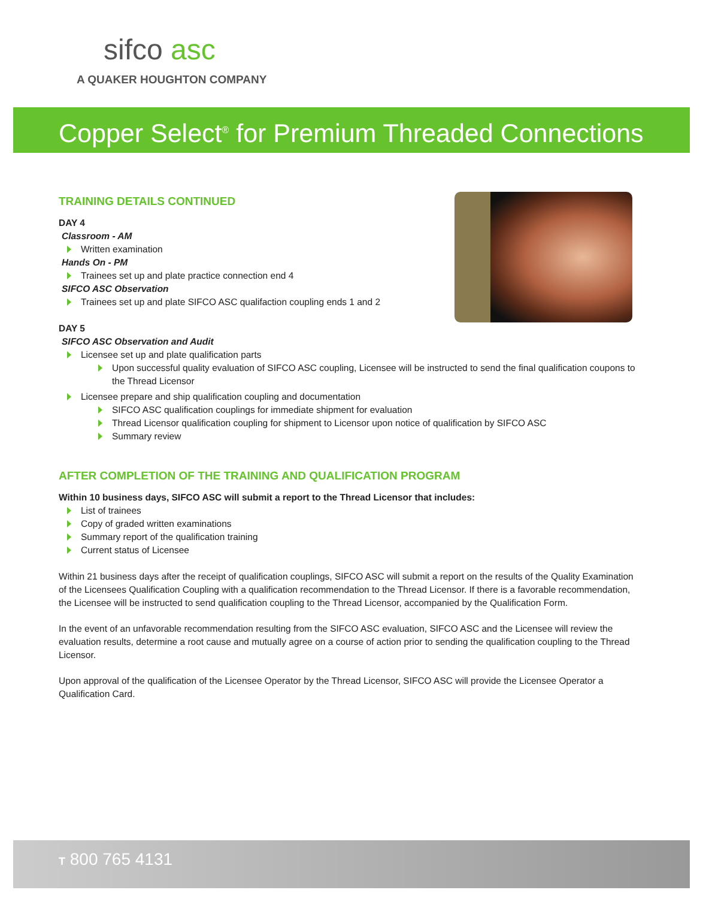sifco asc
A QUAKER HOUGHTON COMPANY
Copper Select<sup>®</sup> for Premium Threaded Connections
TRAINING DETAILS CONTINUED
DAY 4
Classroom - AM
Written examination
Hands On - PM
Trainees set up and plate practice connection end 4
SIFCO ASC Observation
Trainees set up and plate SIFCO ASC qualifaction coupling ends 1 and 2
DAY 5
SIFCO ASC Observation and Audit
Licensee set up and plate qualification parts
Upon successful quality evaluation of SIFCO ASC coupling, Licensee will be instructed to send the final qualification coupons to the Thread Licensor
Licensee prepare and ship qualification coupling and documentation
SIFCO ASC qualification couplings for immediate shipment for evaluation
Thread Licensor qualification coupling for shipment to Licensor upon notice of qualification by SIFCO ASC
Summary review
AFTER COMPLETION OF THE TRAINING AND QUALIFICATION PROGRAM
Within 10 business days, SIFCO ASC will submit a report to the Thread Licensor that includes:
List of trainees
Copy of graded written examinations
Summary report of the qualification training
Current status of Licensee
Within 21 business days after the receipt of qualification couplings, SIFCO ASC will submit a report on the results of the Quality Examination of the Licensees Qualification Coupling with a qualification recommendation to the Thread Licensor. If there is a favorable recommendation, the Licensee will be instructed to send qualification coupling to the Thread Licensor, accompanied by the Qualification Form.
In the event of an unfavorable recommendation resulting from the SIFCO ASC evaluation, SIFCO ASC and the Licensee will review the evaluation results, determine a root cause and mutually agree on a course of action prior to sending the qualification coupling to the Thread Licensor.
Upon approval of the qualification of the Licensee Operator by the Thread Licensor, SIFCO ASC will provide the Licensee Operator a Qualification Card.
T 800 765 4131